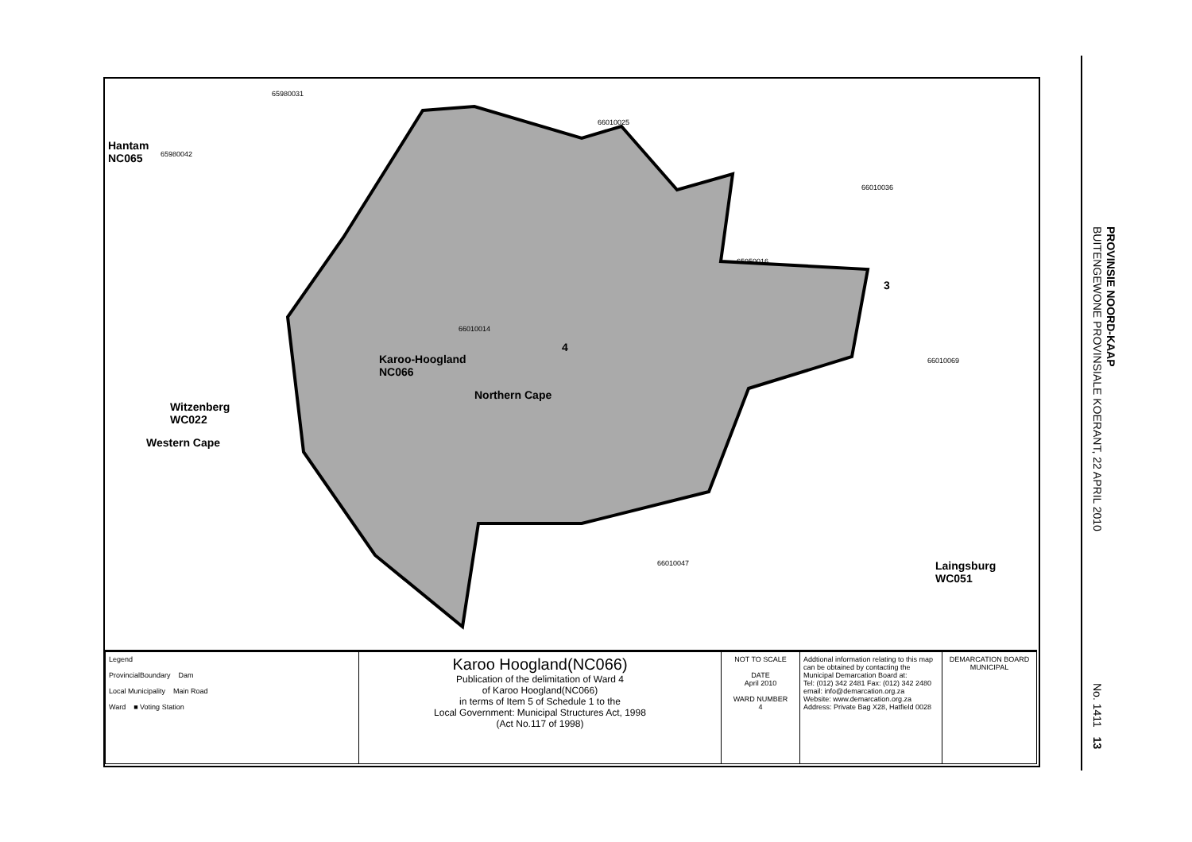65980031
66010025
Hantam
NC065
65980042
66010036
65950016
3
66010014
4
Karoo-Hoogland
NC066
66010069
Northern Cape
Witzenberg
WC022
Western Cape
66010047
Laingsburg
WC051
| Legend ProvincialBoundary Dam Local Municipality Main Road Ward ■ Voting Station | Karoo Hoogland(NC066) Publication of the delimitation of Ward 4 of Karoo Hoogland(NC066) in terms of Item 5 of Schedule 1 to the Local Government: Municipal Structures Act, 1998 (Act No.117 of 1998) | NOT TO SCALE DATE April 2010 WARD NUMBER 4 | Addtional information relating to this map can be obtained by contacting the Municipal Demarcation Board at: Tel: (012) 342 2481 Fax: (012) 342 2480 email: info@demarcation.org.za Website: www.demarcation.org.za Address: Private Bag X28, Hatfield 0028 | DEMARCATION BOARD MUNICIPAL |
PROVINSIE NOORD-KAAP
BUITENGEWONE PROVINSIALE KOERANT, 22 APRIL 2010
No. 1411 13